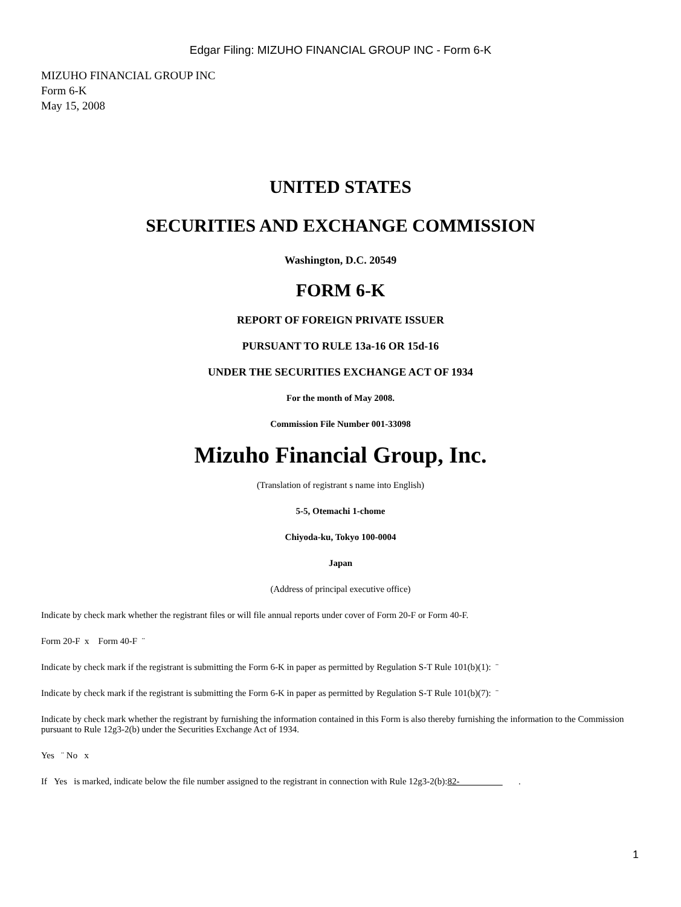Edgar Filing: MIZUHO FINANCIAL GROUP INC - Form 6-K
MIZUHO FINANCIAL GROUP INC
Form 6-K
May 15, 2008
UNITED STATES
SECURITIES AND EXCHANGE COMMISSION
Washington, D.C. 20549
FORM 6-K
REPORT OF FOREIGN PRIVATE ISSUER
PURSUANT TO RULE 13a-16 OR 15d-16
UNDER THE SECURITIES EXCHANGE ACT OF 1934
For the month of May 2008.
Commission File Number 001-33098
Mizuho Financial Group, Inc.
(Translation of registrant s name into English)
5-5, Otemachi 1-chome
Chiyoda-ku, Tokyo 100-0004
Japan
(Address of principal executive office)
Indicate by check mark whether the registrant files or will file annual reports under cover of Form 20-F or Form 40-F.
Form 20-F x Form 40-F ¨
Indicate by check mark if the registrant is submitting the Form 6-K in paper as permitted by Regulation S-T Rule 101(b)(1): ¨
Indicate by check mark if the registrant is submitting the Form 6-K in paper as permitted by Regulation S-T Rule 101(b)(7): ¨
Indicate by check mark whether the registrant by furnishing the information contained in this Form is also thereby furnishing the information to the Commission pursuant to Rule 12g3-2(b) under the Securities Exchange Act of 1934.
Yes ¨ No x
If Yes is marked, indicate below the file number assigned to the registrant in connection with Rule 12g3-2(b):82- .
1